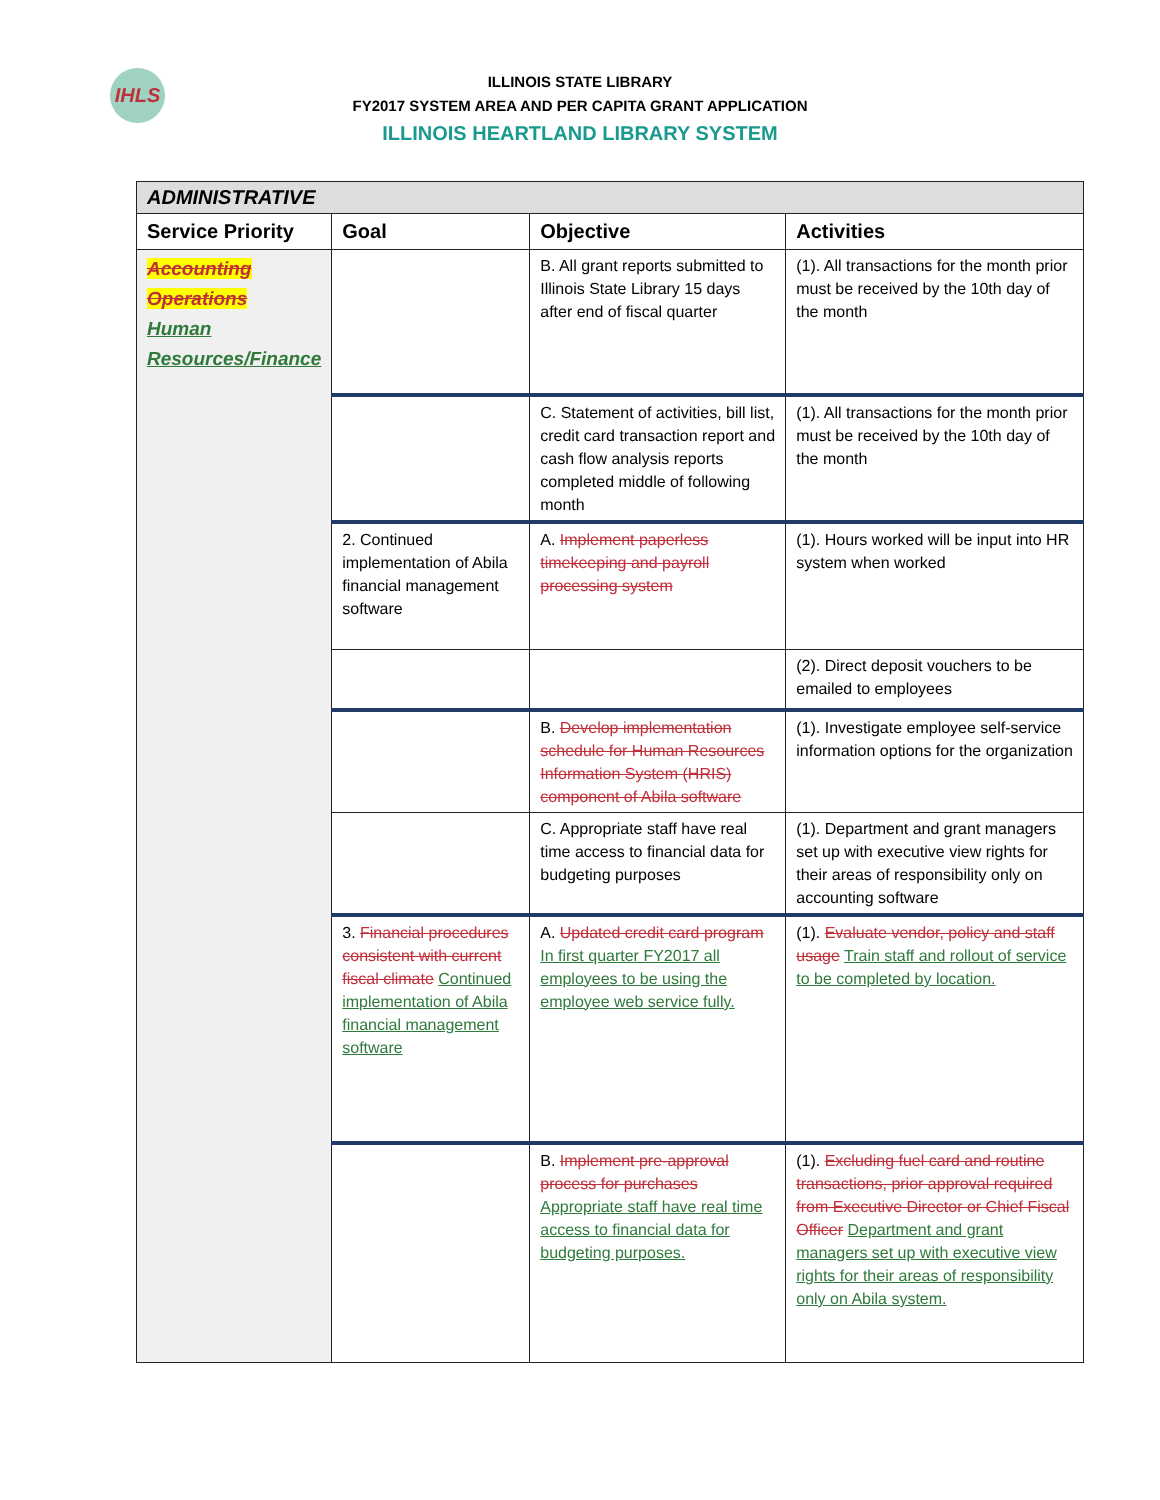IHLS
ILLINOIS STATE LIBRARY
FY2017 SYSTEM AREA AND PER CAPITA GRANT APPLICATION
ILLINOIS HEARTLAND LIBRARY SYSTEM
| ADMINISTRATIVE | | | |
| Service Priority | Goal | Objective | Activities |
| Accounting Operations Human Resources/Finance | | B. All grant reports submitted to Illinois State Library 15 days after end of fiscal quarter | (1). All transactions for the month prior must be received by the 10th day of the month |
| | | C. Statement of activities, bill list, credit card transaction report and cash flow analysis reports completed middle of following month | (1). All transactions for the month prior must be received by the 10th day of the month |
| | 2. Continued implementation of Abila financial management software | A. Implement paperless timekeeping and payroll processing system | (1). Hours worked will be input into HR system when worked |
| | | | (2). Direct deposit vouchers to be emailed to employees |
| | | B. Develop implementation schedule for Human Resources Information System (HRIS) component of Abila software | (1). Investigate employee self-service information options for the organization |
| | | C. Appropriate staff have real time access to financial data for budgeting purposes | (1). Department and grant managers set up with executive view rights for their areas of responsibility only on accounting software |
| | 3. Financial procedures consistent with current fiscal climate Continued implementation of Abila financial management software | A. Updated credit card program In first quarter FY2017 all employees to be using the employee web service fully. | (1). Evaluate vendor, policy and staff usage Train staff and rollout of service to be completed by location. |
| | | B. Implement pre-approval process for purchases Appropriate staff have real time access to financial data for budgeting purposes. | (1). Excluding fuel card and routine transactions, prior approval required from Executive Director or Chief Fiscal Officer Department and grant managers set up with executive view rights for their areas of responsibility only on Abila system. |